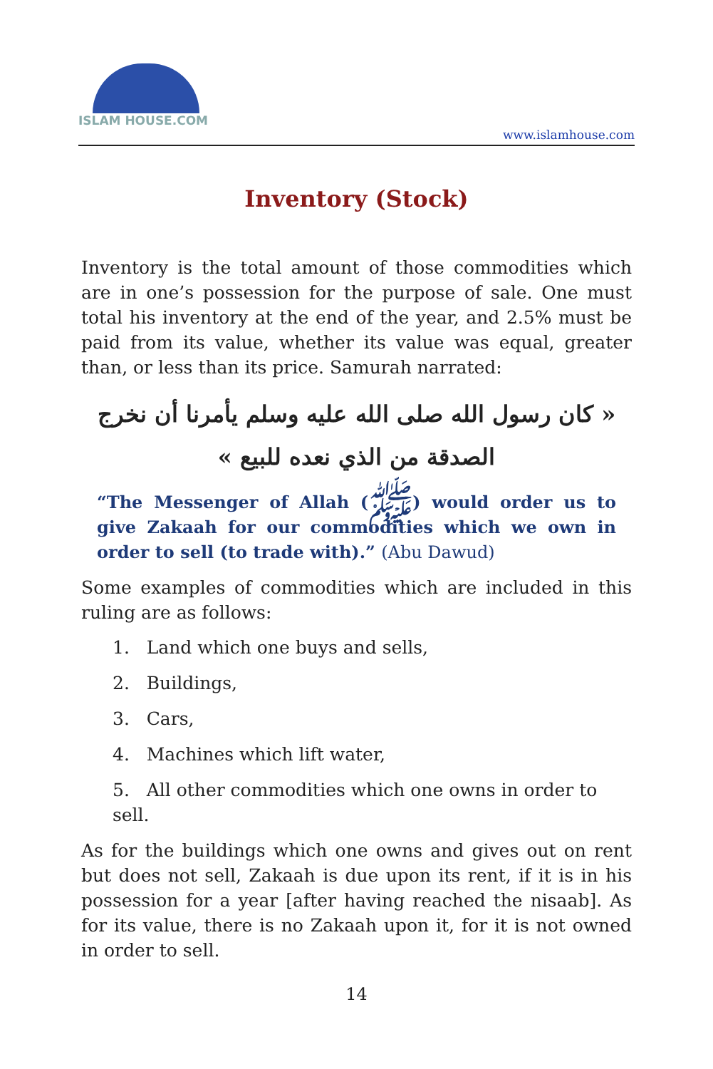ISLAM HOUSE.COM
www.islamhouse.com
Inventory (Stock)
Inventory is the total amount of those commodities which are in one’s possession for the purpose of sale. One must total his inventory at the end of the year, and 2.5% must be paid from its value, whether its value was equal, greater than, or less than its price. Samurah narrated:
« كان رسول الله صلى الله عليه وسلم يأمرنا أن نخرج الصدقة من الذي نعده للبيع »
“The Messenger of Allah (ﷺ) would order us to give Zakaah for our commodities which we own in order to sell (to trade with).” (Abu Dawud)
Some examples of commodities which are included in this ruling are as follows:
1. Land which one buys and sells,
2. Buildings,
3. Cars,
4. Machines which lift water,
5. All other commodities which one owns in order to sell.
As for the buildings which one owns and gives out on rent but does not sell, Zakaah is due upon its rent, if it is in his possession for a year [after having reached the nisaab]. As for its value, there is no Zakaah upon it, for it is not owned in order to sell.
14